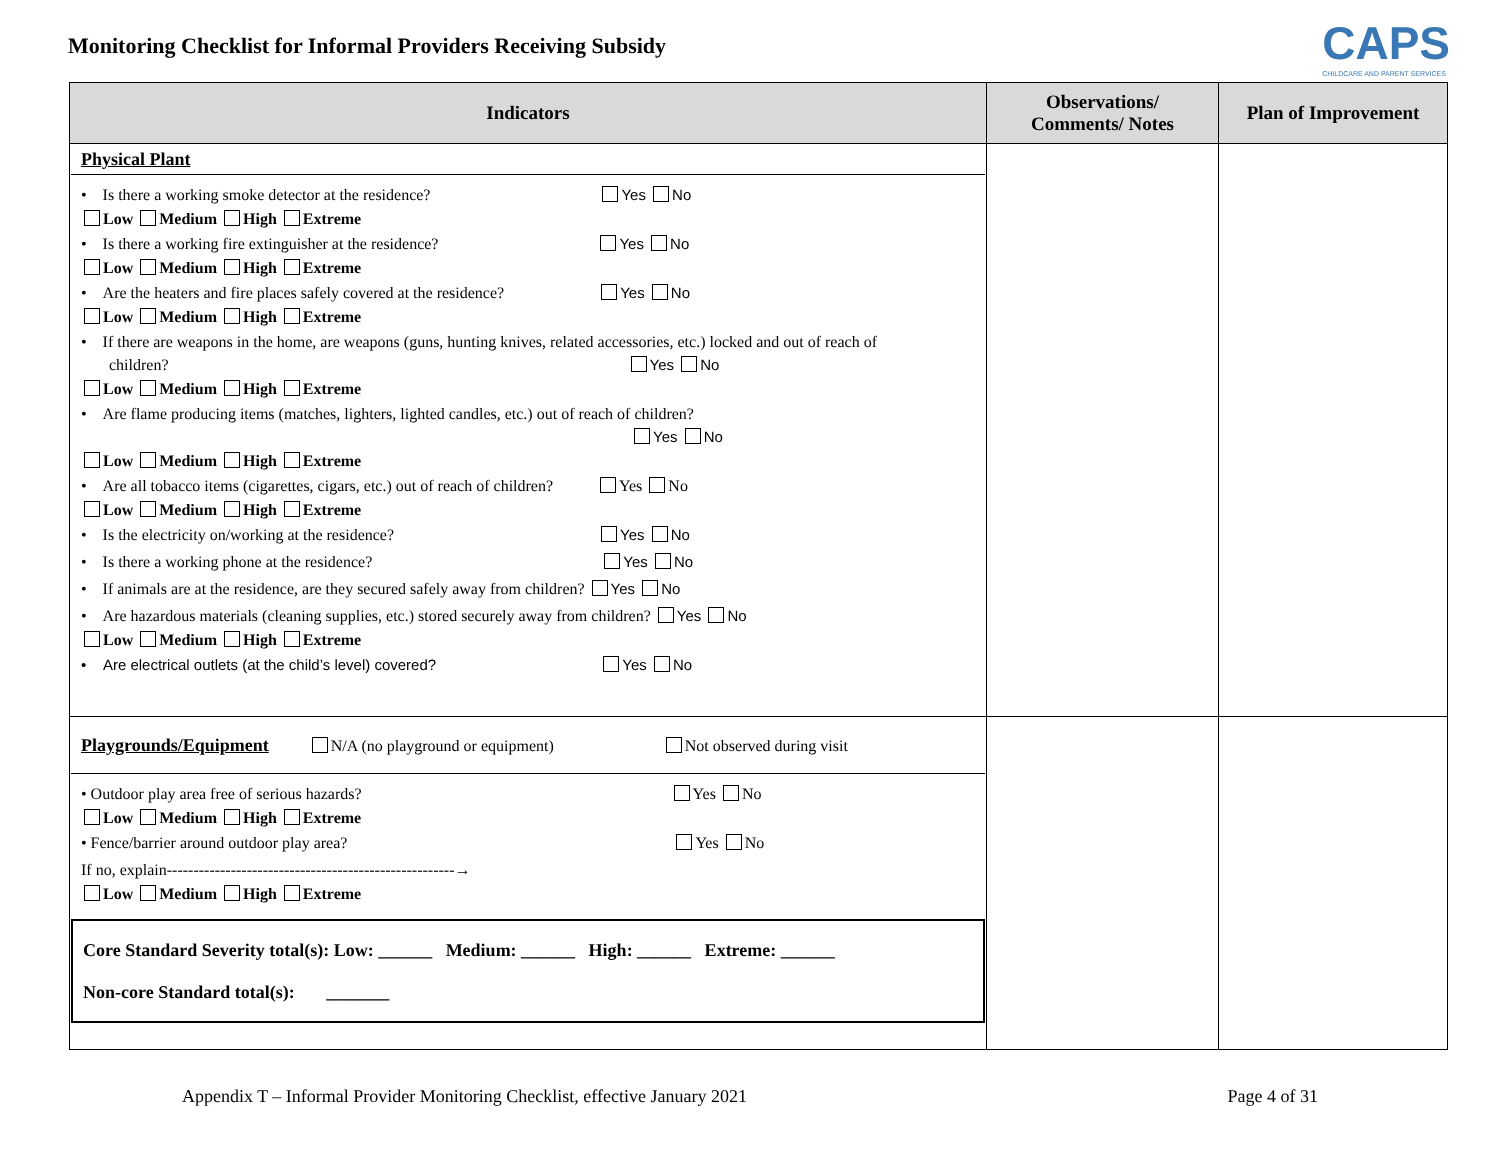Monitoring Checklist for Informal Providers Receiving Subsidy
CAPS
CHILDCARE AND PARENT SERVICES
| Indicators | Observations/ Comments/ Notes | Plan of Improvement |
| --- | --- | --- |
| Physical Plant • Is there a working smoke detector at the residence? Yes No Low Medium High Extreme • Is there a working fire extinguisher at the residence? Yes No Low Medium High Extreme • Are the heaters and fire places safely covered at the residence? Yes No Low Medium High Extreme • If there are weapons in the home, are weapons (guns, hunting knives, related accessories, etc.) locked and out of reach of children? Yes No Low Medium High Extreme • Are flame producing items (matches, lighters, lighted candles, etc.) out of reach of children? Yes No Low Medium High Extreme • Are all tobacco items (cigarettes, cigars, etc.) out of reach of children? Yes No Low Medium High Extreme • Is the electricity on/working at the residence? Yes No • Is there a working phone at the residence? Yes No • If animals are at the residence, are they secured safely away from children? Yes No • Are hazardous materials (cleaning supplies, etc.) stored securely away from children? Yes No Low Medium High Extreme • Are electrical outlets (at the child’s level) covered? Yes No | | |
| Playgrounds/Equipment N/A (no playground or equipment) Not observed during visit • Outdoor play area free of serious hazards? Yes No Low Medium High Extreme • Fence/barrier around outdoor play area? Yes No If no, explain------------------------------------------------------→ Low Medium High Extreme Core Standard Severity total(s): Low: ______ Medium: ______ High: ______ Extreme: ______ Non-core Standard total(s): _______ | | |
Appendix T – Informal Provider Monitoring Checklist, effective January 2021 Page 4 of 31